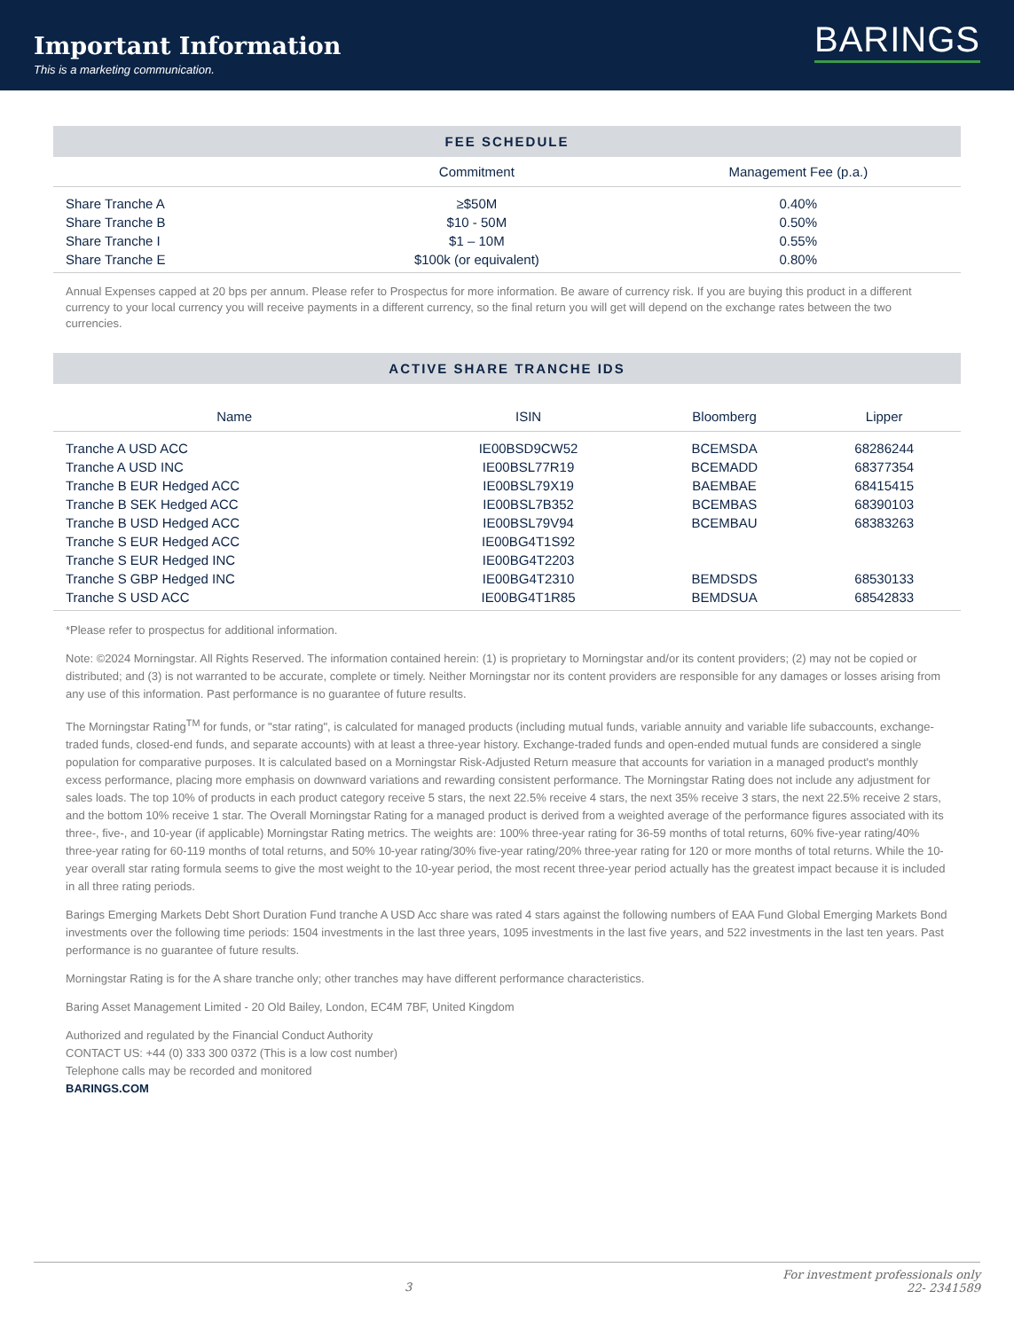Important Information
This is a marketing communication.
BARINGS
FEE SCHEDULE
| | Commitment | Management Fee (p.a.) |
| --- | --- | --- |
| Share Tranche A | ≥$50M | 0.40% |
| Share Tranche B | $10 - 50M | 0.50% |
| Share Tranche I | $1 – 10M | 0.55% |
| Share Tranche E | $100k (or equivalent) | 0.80% |
Annual Expenses capped at 20 bps per annum. Please refer to Prospectus for more information. Be aware of currency risk. If you are buying this product in a different currency to your local currency you will receive payments in a different currency, so the final return you will get will depend on the exchange rates between the two currencies.
ACTIVE SHARE TRANCHE IDS
| Name | ISIN | Bloomberg | Lipper |
| --- | --- | --- | --- |
| Tranche A USD ACC | IE00BSD9CW52 | BCEMSDA | 68286244 |
| Tranche A USD INC | IE00BSL77R19 | BCEMADD | 68377354 |
| Tranche B EUR Hedged ACC | IE00BSL79X19 | BAEMBAE | 68415415 |
| Tranche B SEK Hedged ACC | IE00BSL7B352 | BCEMBAS | 68390103 |
| Tranche B USD Hedged ACC | IE00BSL79V94 | BCEMBAU | 68383263 |
| Tranche S EUR Hedged ACC | IE00BG4T1S92 | | |
| Tranche S EUR Hedged INC | IE00BG4T2203 | | |
| Tranche S GBP Hedged INC | IE00BG4T2310 | BEMDSDS | 68530133 |
| Tranche S USD ACC | IE00BG4T1R85 | BEMDSUA | 68542833 |
*Please refer to prospectus for additional information.
Note: ©2024 Morningstar. All Rights Reserved. The information contained herein: (1) is proprietary to Morningstar and/or its content providers; (2) may not be copied or distributed; and (3) is not warranted to be accurate, complete or timely. Neither Morningstar nor its content providers are responsible for any damages or losses arising from any use of this information. Past performance is no guarantee of future results.
The Morningstar Rating<sup>TM</sup> for funds, or "star rating", is calculated for managed products (including mutual funds, variable annuity and variable life subaccounts, exchange-traded funds, closed-end funds, and separate accounts) with at least a three-year history. Exchange-traded funds and open-ended mutual funds are considered a single population for comparative purposes. It is calculated based on a Morningstar Risk-Adjusted Return measure that accounts for variation in a managed product's monthly excess performance, placing more emphasis on downward variations and rewarding consistent performance. The Morningstar Rating does not include any adjustment for sales loads. The top 10% of products in each product category receive 5 stars, the next 22.5% receive 4 stars, the next 35% receive 3 stars, the next 22.5% receive 2 stars, and the bottom 10% receive 1 star. The Overall Morningstar Rating for a managed product is derived from a weighted average of the performance figures associated with its three-, five-, and 10-year (if applicable) Morningstar Rating metrics. The weights are: 100% three-year rating for 36-59 months of total returns, 60% five-year rating/40% three-year rating for 60-119 months of total returns, and 50% 10-year rating/30% five-year rating/20% three-year rating for 120 or more months of total returns. While the 10-year overall star rating formula seems to give the most weight to the 10-year period, the most recent three-year period actually has the greatest impact because it is included in all three rating periods.
Barings Emerging Markets Debt Short Duration Fund tranche A USD Acc share was rated 4 stars against the following numbers of EAA Fund Global Emerging Markets Bond investments over the following time periods: 1504 investments in the last three years, 1095 investments in the last five years, and 522 investments in the last ten years. Past performance is no guarantee of future results.
Morningstar Rating is for the A share tranche only; other tranches may have different performance characteristics.
Baring Asset Management Limited - 20 Old Bailey, London, EC4M 7BF, United Kingdom
Authorized and regulated by the Financial Conduct Authority
CONTACT US: +44 (0) 333 300 0372 (This is a low cost number)
Telephone calls may be recorded and monitored
BARINGS.COM
3 For investment professionals only
22- 2341589